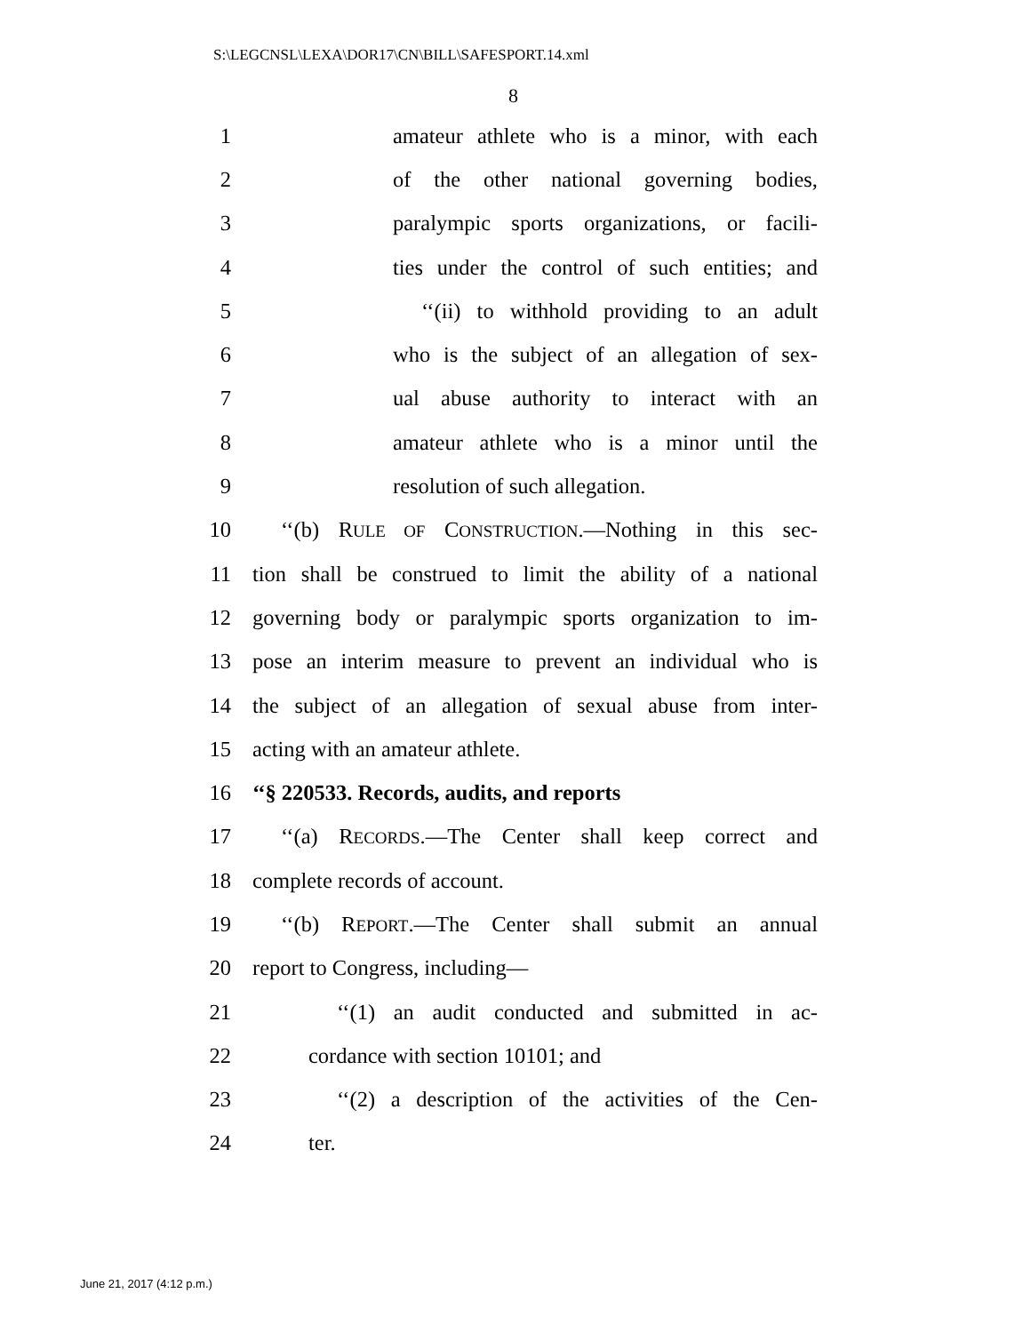S:\LEGCNSL\LEXA\DOR17\CN\BILL\SAFESPORT.14.xml
8
1 amateur athlete who is a minor, with each
2 of the other national governing bodies,
3 paralympic sports organizations, or facili-
4 ties under the control of such entities; and
5 ‘‘(ii) to withhold providing to an adult
6 who is the subject of an allegation of sex-
7 ual abuse authority to interact with an
8 amateur athlete who is a minor until the
9 resolution of such allegation.
10 ‘‘(b) RULE OF CONSTRUCTION.—Nothing in this sec-
11 tion shall be construed to limit the ability of a national
12 governing body or paralympic sports organization to im-
13 pose an interim measure to prevent an individual who is
14 the subject of an allegation of sexual abuse from inter-
15 acting with an amateur athlete.
16 ‘‘§ 220533. Records, audits, and reports
17 ‘‘(a) RECORDS.—The Center shall keep correct and
18 complete records of account.
19 ‘‘(b) REPORT.—The Center shall submit an annual
20 report to Congress, including—
21 ‘‘(1) an audit conducted and submitted in ac-
22 cordance with section 10101; and
23 ‘‘(2) a description of the activities of the Cen-
24 ter.
June 21, 2017 (4:12 p.m.)